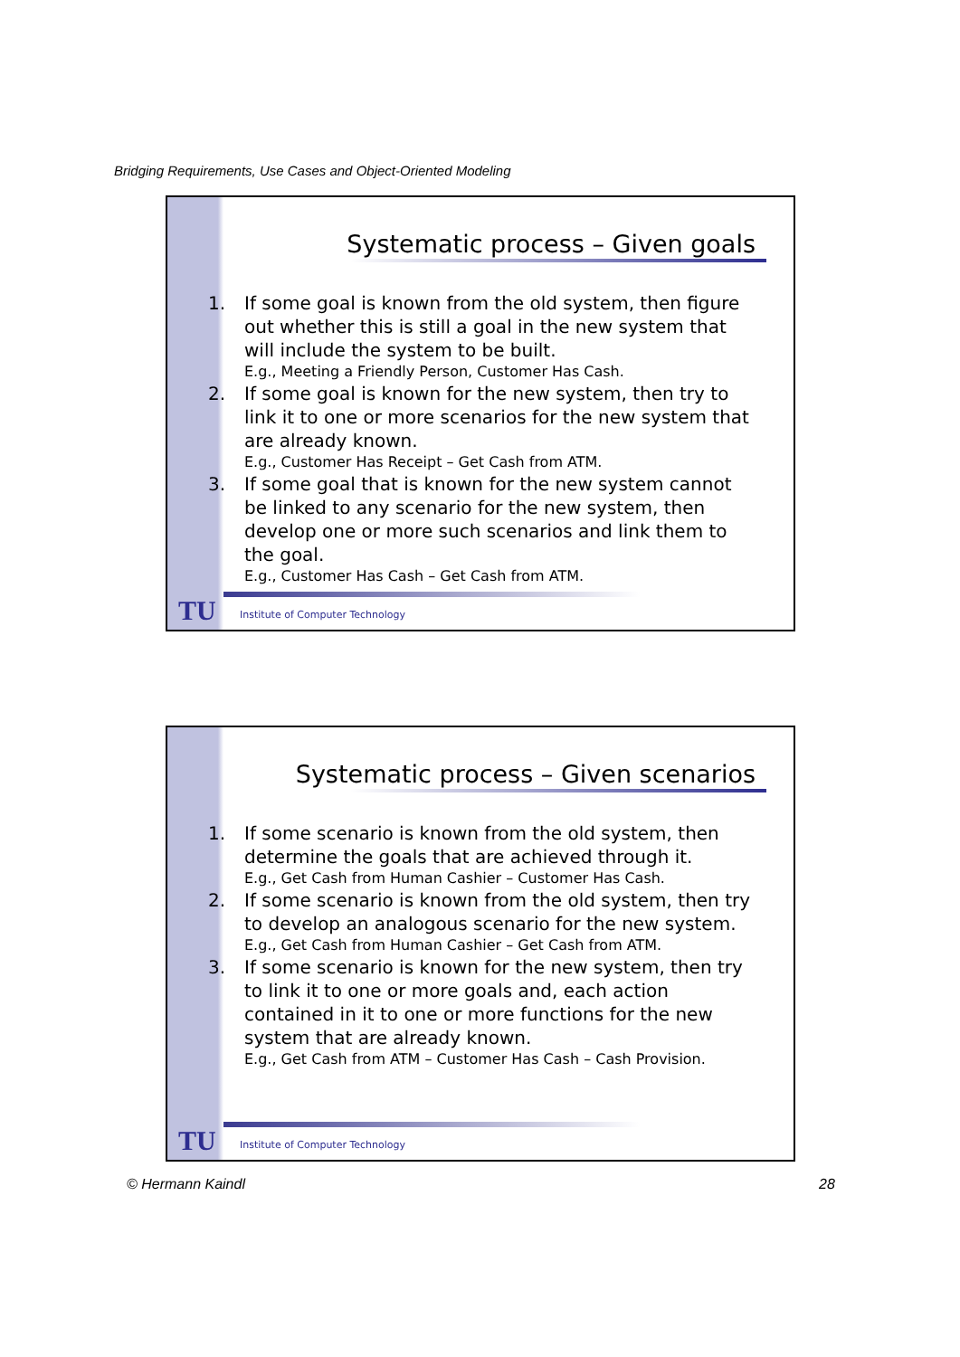Bridging Requirements, Use Cases and Object-Oriented Modeling
Systematic process – Given goals
1. If some goal is known from the old system, then figure out whether this is still a goal in the new system that will include the system to be built.
E.g., Meeting a Friendly Person, Customer Has Cash.
2. If some goal is known for the new system, then try to link it to one or more scenarios for the new system that are already known.
E.g., Customer Has Receipt – Get Cash from ATM.
3. If some goal that is known for the new system cannot be linked to any scenario for the new system, then develop one or more such scenarios and link them to the goal.
E.g., Customer Has Cash – Get Cash from ATM.
TU
Institute of Computer Technology
Systematic process – Given scenarios
1. If some scenario is known from the old system, then determine the goals that are achieved through it.
E.g., Get Cash from Human Cashier – Customer Has Cash.
2. If some scenario is known from the old system, then try to develop an analogous scenario for the new system.
E.g., Get Cash from Human Cashier – Get Cash from ATM.
3. If some scenario is known for the new system, then try to link it to one or more goals and, each action contained in it to one or more functions for the new system that are already known.
E.g., Get Cash from ATM – Customer Has Cash – Cash Provision.
TU
Institute of Computer Technology
© Hermann Kaindl 28